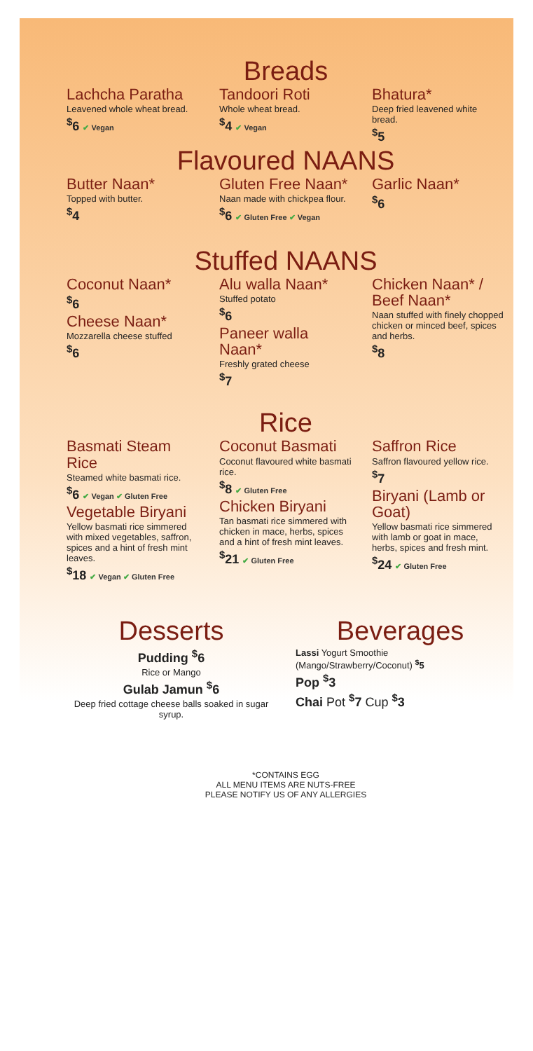Breads
Lachcha Paratha
Leavened whole wheat bread.
<sup>$</sup>6 ✔ Vegan
Tandoori Roti
Whole wheat bread.
<sup>$</sup>4 ✔ Vegan
Bhatura*
Deep fried leavened white bread.
<sup>$</sup>5
Flavoured NAANS
Butter Naan*
Topped with butter.
<sup>$</sup>4
Gluten Free Naan*
Naan made with chickpea flour.
<sup>$</sup>6 ✔ Gluten Free ✔ Vegan
Garlic Naan*
<sup>$</sup>6
Stuffed NAANS
Coconut Naan*
<sup>$</sup>6
Cheese Naan*
Mozzarella cheese stuffed
<sup>$</sup>6
Alu walla Naan*
Stuffed potato
<sup>$</sup>6
Paneer walla Naan*
Freshly grated cheese
<sup>$</sup>7
Chicken Naan* / Beef Naan*
Naan stuffed with finely chopped chicken or minced beef, spices and herbs.
<sup>$</sup>8
Rice
Basmati Steam Rice
Steamed white basmati rice.
<sup>$</sup>6 ✔ Vegan ✔ Gluten Free
Vegetable Biryani
Yellow basmati rice simmered with mixed vegetables, saffron, spices and a hint of fresh mint leaves.
<sup>$</sup>18 ✔ Vegan ✔ Gluten Free
Coconut Basmati
Coconut flavoured white basmati rice.
<sup>$</sup>8 ✔ Gluten Free
Chicken Biryani
Tan basmati rice simmered with chicken in mace, herbs, spices and a hint of fresh mint leaves.
<sup>$</sup>21 ✔ Gluten Free
Saffron Rice
Saffron flavoured yellow rice.
<sup>$</sup>7
Biryani (Lamb or Goat)
Yellow basmati rice simmered with lamb or goat in mace, herbs, spices and fresh mint.
<sup>$</sup>24 ✔ Gluten Free
Desserts
Pudding <sup>$</sup>6
Rice or Mango
Gulab Jamun <sup>$</sup>6
Deep fried cottage cheese balls soaked in sugar syrup.
Beverages
Lassi Yogurt Smoothie (Mango/Strawberry/Coconut) <sup>$</sup>5
Pop <sup>$</sup>3
Chai Pot <sup>$</sup>7 Cup <sup>$</sup>3
*CONTAINS EGG
ALL MENU ITEMS ARE NUTS-FREE
PLEASE NOTIFY US OF ANY ALLERGIES